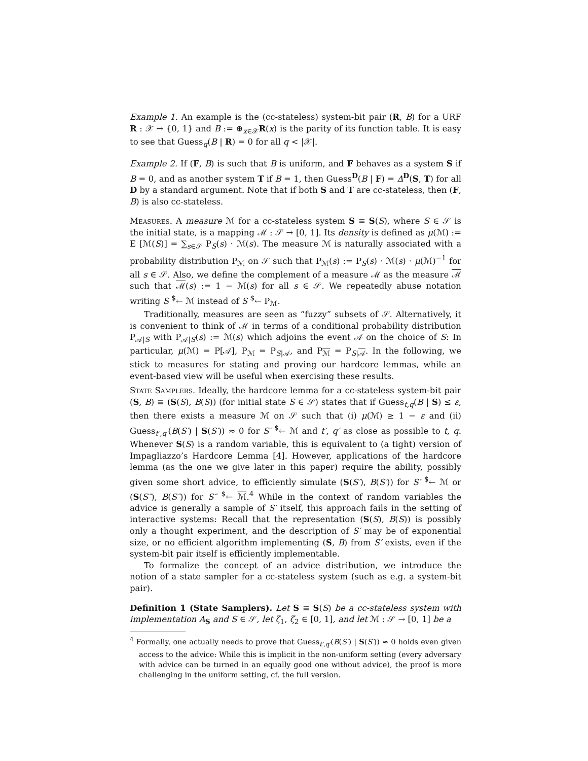Example 1. An example is the (cc-stateless) system-bit pair (R, B) for a URF R : 𝒳 → {0, 1} and B := ⊕<sub>x∈𝒳</sub>R(x) is the parity of its function table. It is easy to see that Guess<sub>q</sub>(B | R) = 0 for all q < |𝒳|.
Example 2. If (F, B) is such that B is uniform, and F behaves as a system S if B = 0, and as another system T if B = 1, then Guess<sup>D</sup>(B | F) = Δ<sup>D</sup>(S, T) for all D by a standard argument. Note that if both S and T are cc-stateless, then (F, B) is also cc-stateless.
Measures. A measure ℳ for a cc-stateless system S ≡ S(S), where S ∈ 𝒮 is the initial state, is a mapping ℳ : 𝒮 → [0, 1]. Its density is defined as μ(ℳ) := E [ℳ(S)] = ∑<sub>s∈𝒮</sub> P<sub>S</sub>(s) · ℳ(s). The measure ℳ is naturally associated with a probability distribution P<sub>ℳ</sub> on 𝒮 such that P<sub>ℳ</sub>(s) := P<sub>S</sub>(s) · ℳ(s) · μ(ℳ)<sup>−1</sup> for all s ∈ 𝒮. Also, we define the complement of a measure ℳ as the measure ℳ such that ℳ(s) := 1 − ℳ(s) for all s ∈ 𝒮. We repeatedly abuse notation writing S <sup>$</sup>← ℳ instead of S <sup>$</sup>← P<sub>ℳ</sub>.
Traditionally, measures are seen as “fuzzy” subsets of 𝒮. Alternatively, it is convenient to think of ℳ in terms of a conditional probability distribution P<sub>𝒜|S</sub> with P<sub>𝒜|S</sub>(s) := ℳ(s) which adjoins the event 𝒜 on the choice of S: In particular, μ(ℳ) = P[𝒜], P<sub>ℳ</sub> = P<sub>S|𝒜</sub>, and P<sub>ℳ</sub> = P<sub>S|𝒜</sub>. In the following, we stick to measures for stating and proving our hardcore lemmas, while an event-based view will be useful when exercising these results.
State Samplers. Ideally, the hardcore lemma for a cc-stateless system-bit pair (S, B) ≡ (S(S), B(S)) (for initial state S ∈ 𝒮) states that if Guess<sub>t,q</sub>(B | S) ≤ ε, then there exists a measure ℳ on 𝒮 such that (i) μ(ℳ) ≥ 1 − ε and (ii) Guess<sub>t′,q′</sub>(B(S′) | S(S′)) ≈ 0 for S′ <sup>$</sup>← ℳ and t′, q′ as close as possible to t, q. Whenever S(S) is a random variable, this is equivalent to (a tight) version of Impagliazzo’s Hardcore Lemma [4]. However, applications of the hardcore lemma (as the one we give later in this paper) require the ability, possibly given some short advice, to efficiently simulate (S(S′), B(S′)) for S′ <sup>$</sup>← ℳ or (S(S″), B(S″)) for S″ <sup>$</sup>← ℳ.<sup>4</sup> While in the context of random variables the advice is generally a sample of S′ itself, this approach fails in the setting of interactive systems: Recall that the representation (S(S), B(S)) is possibly only a thought experiment, and the description of S′ may be of exponential size, or no efficient algorithm implementing (S, B) from S′ exists, even if the system-bit pair itself is efficiently implementable.
To formalize the concept of an advice distribution, we introduce the notion of a state sampler for a cc-stateless system (such as e.g. a system-bit pair).
Definition 1 (State Samplers). Let S ≡ S(S) be a cc-stateless system with implementation A<sub>S</sub> and S ∈ 𝒮, let ζ<sub>1</sub>, ζ<sub>2</sub> ∈ [0, 1], and let ℳ : 𝒮 → [0, 1] be a
<sup>4</sup> Formally, one actually needs to prove that Guess<sub>t′,q′</sub>(B(S′) | S(S′)) ≈ 0 holds even given access to the advice: While this is implicit in the non-uniform setting (every adversary with advice can be turned in an equally good one without advice), the proof is more challenging in the uniform setting, cf. the full version.